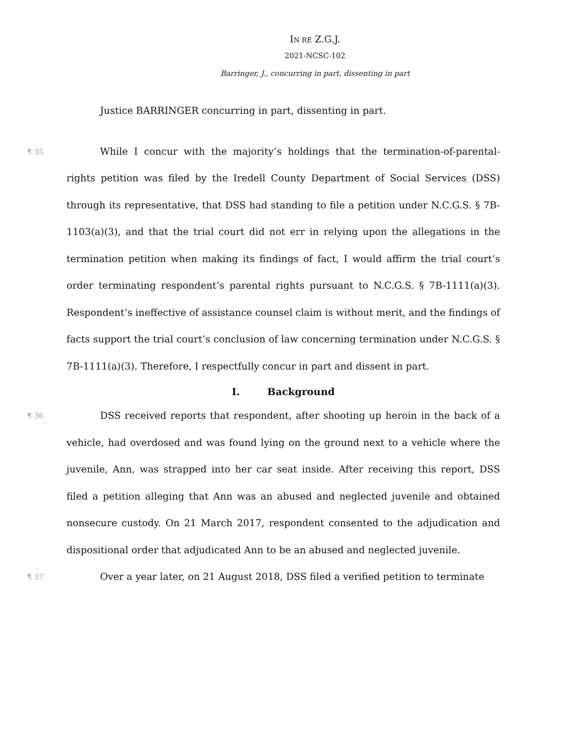IN RE Z.G.J.
2021-NCSC-102
Barringer, J., concurring in part, dissenting in part
Justice BARRINGER concurring in part, dissenting in part.
¶ 35
While I concur with the majority’s holdings that the termination-of-parental-rights petition was filed by the Iredell County Department of Social Services (DSS) through its representative, that DSS had standing to file a petition under N.C.G.S. § 7B-1103(a)(3), and that the trial court did not err in relying upon the allegations in the termination petition when making its findings of fact, I would affirm the trial court’s order terminating respondent’s parental rights pursuant to N.C.G.S. § 7B-1111(a)(3). Respondent’s ineffective of assistance counsel claim is without merit, and the findings of facts support the trial court’s conclusion of law concerning termination under N.C.G.S. § 7B-1111(a)(3). Therefore, I respectfully concur in part and dissent in part.
I. Background
¶ 36
DSS received reports that respondent, after shooting up heroin in the back of a vehicle, had overdosed and was found lying on the ground next to a vehicle where the juvenile, Ann, was strapped into her car seat inside. After receiving this report, DSS filed a petition alleging that Ann was an abused and neglected juvenile and obtained nonsecure custody. On 21 March 2017, respondent consented to the adjudication and dispositional order that adjudicated Ann to be an abused and neglected juvenile.
¶ 37
Over a year later, on 21 August 2018, DSS filed a verified petition to terminate